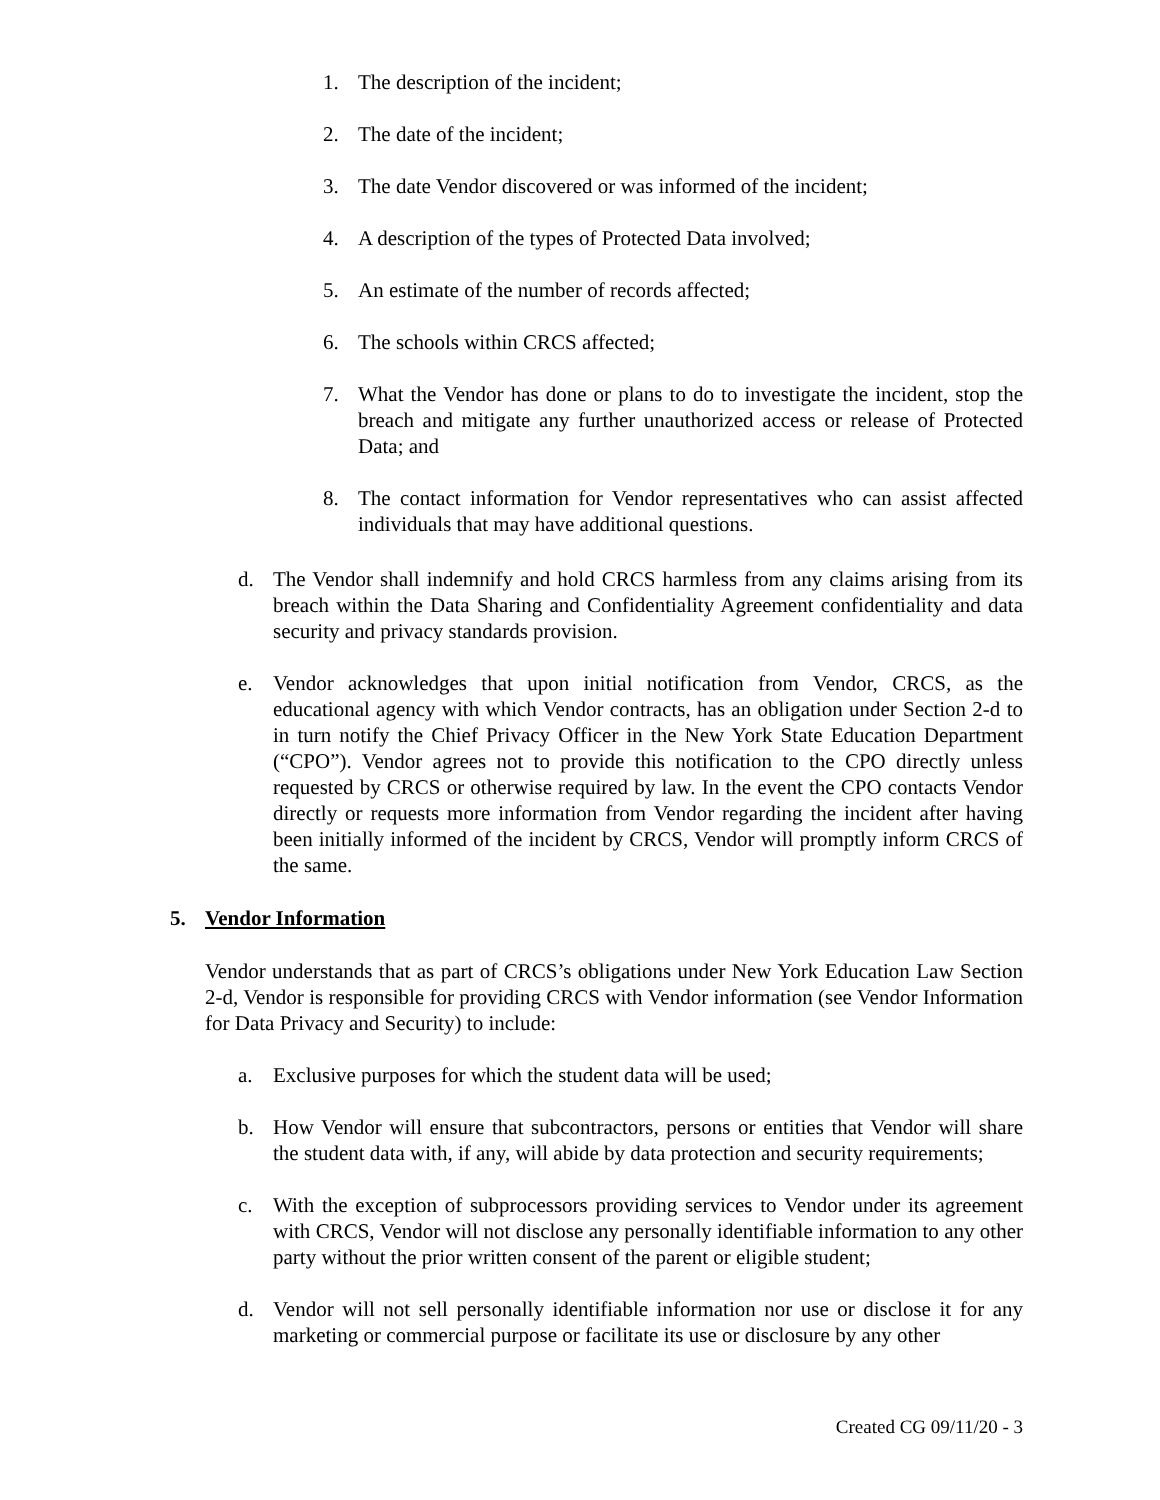1. The description of the incident;
2. The date of the incident;
3. The date Vendor discovered or was informed of the incident;
4. A description of the types of Protected Data involved;
5. An estimate of the number of records affected;
6. The schools within CRCS affected;
7. What the Vendor has done or plans to do to investigate the incident, stop the breach and mitigate any further unauthorized access or release of Protected Data; and
8. The contact information for Vendor representatives who can assist affected individuals that may have additional questions.
d. The Vendor shall indemnify and hold CRCS harmless from any claims arising from its breach within the Data Sharing and Confidentiality Agreement confidentiality and data security and privacy standards provision.
e. Vendor acknowledges that upon initial notification from Vendor, CRCS, as the educational agency with which Vendor contracts, has an obligation under Section 2-d to in turn notify the Chief Privacy Officer in the New York State Education Department (“CPO”). Vendor agrees not to provide this notification to the CPO directly unless requested by CRCS or otherwise required by law. In the event the CPO contacts Vendor directly or requests more information from Vendor regarding the incident after having been initially informed of the incident by CRCS, Vendor will promptly inform CRCS of the same.
5. Vendor Information
Vendor understands that as part of CRCS’s obligations under New York Education Law Section 2-d, Vendor is responsible for providing CRCS with Vendor information (see Vendor Information for Data Privacy and Security) to include:
a. Exclusive purposes for which the student data will be used;
b. How Vendor will ensure that subcontractors, persons or entities that Vendor will share the student data with, if any, will abide by data protection and security requirements;
c. With the exception of subprocessors providing services to Vendor under its agreement with CRCS, Vendor will not disclose any personally identifiable information to any other party without the prior written consent of the parent or eligible student;
d. Vendor will not sell personally identifiable information nor use or disclose it for any marketing or commercial purpose or facilitate its use or disclosure by any other
Created CG 09/11/20 - 3